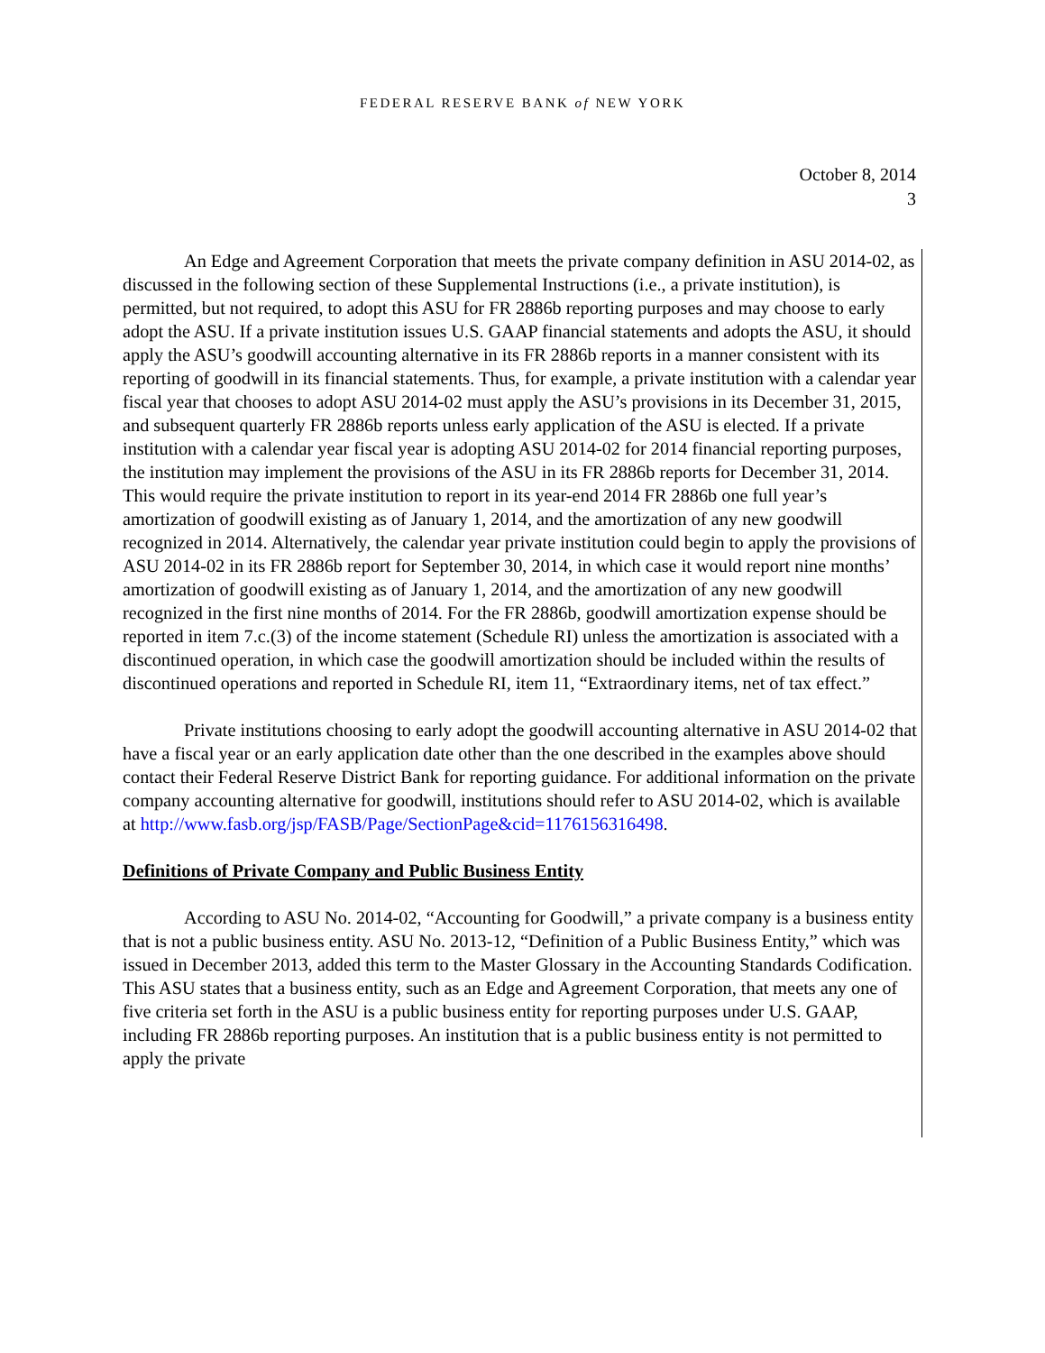FEDERAL RESERVE BANK of NEW YORK
October 8, 2014
3
An Edge and Agreement Corporation that meets the private company definition in ASU 2014-02, as discussed in the following section of these Supplemental Instructions (i.e., a private institution), is permitted, but not required, to adopt this ASU for FR 2886b reporting purposes and may choose to early adopt the ASU. If a private institution issues U.S. GAAP financial statements and adopts the ASU, it should apply the ASU’s goodwill accounting alternative in its FR 2886b reports in a manner consistent with its reporting of goodwill in its financial statements. Thus, for example, a private institution with a calendar year fiscal year that chooses to adopt ASU 2014-02 must apply the ASU’s provisions in its December 31, 2015, and subsequent quarterly FR 2886b reports unless early application of the ASU is elected. If a private institution with a calendar year fiscal year is adopting ASU 2014-02 for 2014 financial reporting purposes, the institution may implement the provisions of the ASU in its FR 2886b reports for December 31, 2014. This would require the private institution to report in its year-end 2014 FR 2886b one full year’s amortization of goodwill existing as of January 1, 2014, and the amortization of any new goodwill recognized in 2014. Alternatively, the calendar year private institution could begin to apply the provisions of ASU 2014-02 in its FR 2886b report for September 30, 2014, in which case it would report nine months’ amortization of goodwill existing as of January 1, 2014, and the amortization of any new goodwill recognized in the first nine months of 2014. For the FR 2886b, goodwill amortization expense should be reported in item 7.c.(3) of the income statement (Schedule RI) unless the amortization is associated with a discontinued operation, in which case the goodwill amortization should be included within the results of discontinued operations and reported in Schedule RI, item 11, “Extraordinary items, net of tax effect.”
Private institutions choosing to early adopt the goodwill accounting alternative in ASU 2014-02 that have a fiscal year or an early application date other than the one described in the examples above should contact their Federal Reserve District Bank for reporting guidance. For additional information on the private company accounting alternative for goodwill, institutions should refer to ASU 2014-02, which is available at http://www.fasb.org/jsp/FASB/Page/SectionPage&cid=1176156316498.
Definitions of Private Company and Public Business Entity
According to ASU No. 2014-02, “Accounting for Goodwill,” a private company is a business entity that is not a public business entity. ASU No. 2013-12, “Definition of a Public Business Entity,” which was issued in December 2013, added this term to the Master Glossary in the Accounting Standards Codification. This ASU states that a business entity, such as an Edge and Agreement Corporation, that meets any one of five criteria set forth in the ASU is a public business entity for reporting purposes under U.S. GAAP, including FR 2886b reporting purposes. An institution that is a public business entity is not permitted to apply the private